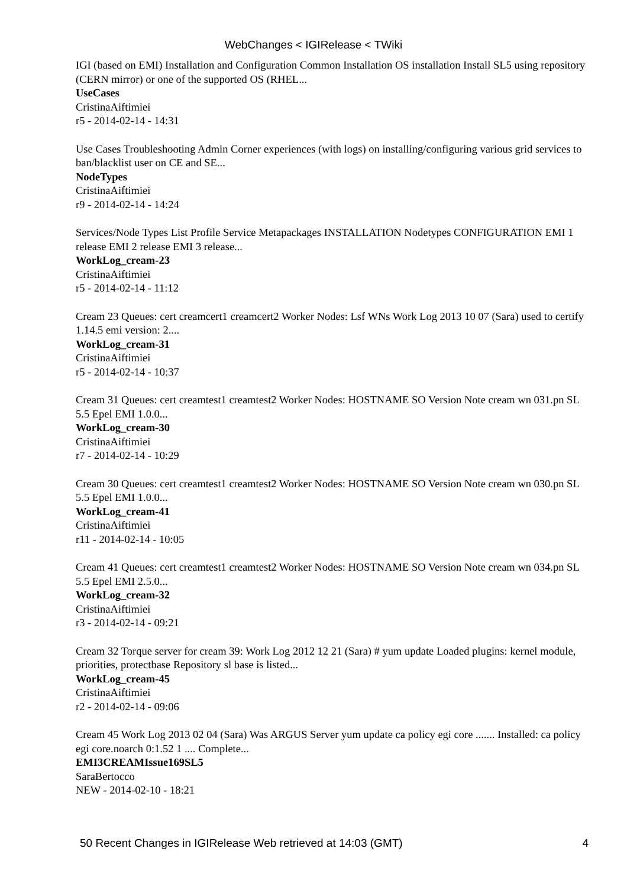WebChanges < IGIRelease < TWiki
IGI (based on EMI) Installation and Configuration Common Installation OS installation Install SL5 using repository (CERN mirror) or one of the supported OS (RHEL...
UseCases
CristinaAiftimiei
r5 - 2014-02-14 - 14:31
Use Cases Troubleshooting Admin Corner experiences (with logs) on installing/configuring various grid services to ban/blacklist user on CE and SE...
NodeTypes
CristinaAiftimiei
r9 - 2014-02-14 - 14:24
Services/Node Types List Profile Service Metapackages INSTALLATION Nodetypes CONFIGURATION EMI 1 release EMI 2 release EMI 3 release...
WorkLog_cream-23
CristinaAiftimiei
r5 - 2014-02-14 - 11:12
Cream 23 Queues: cert creamcert1 creamcert2 Worker Nodes: Lsf WNs Work Log 2013 10 07 (Sara) used to certify 1.14.5 emi version: 2....
WorkLog_cream-31
CristinaAiftimiei
r5 - 2014-02-14 - 10:37
Cream 31 Queues: cert creamtest1 creamtest2 Worker Nodes: HOSTNAME SO Version Note cream wn 031.pn SL 5.5 Epel EMI 1.0.0...
WorkLog_cream-30
CristinaAiftimiei
r7 - 2014-02-14 - 10:29
Cream 30 Queues: cert creamtest1 creamtest2 Worker Nodes: HOSTNAME SO Version Note cream wn 030.pn SL 5.5 Epel EMI 1.0.0...
WorkLog_cream-41
CristinaAiftimiei
r11 - 2014-02-14 - 10:05
Cream 41 Queues: cert creamtest1 creamtest2 Worker Nodes: HOSTNAME SO Version Note cream wn 034.pn SL 5.5 Epel EMI 2.5.0...
WorkLog_cream-32
CristinaAiftimiei
r3 - 2014-02-14 - 09:21
Cream 32 Torque server for cream 39: Work Log 2012 12 21 (Sara) # yum update Loaded plugins: kernel module, priorities, protectbase Repository sl base is listed...
WorkLog_cream-45
CristinaAiftimiei
r2 - 2014-02-14 - 09:06
Cream 45 Work Log 2013 02 04 (Sara) Was ARGUS Server yum update ca policy egi core ....... Installed: ca policy egi core.noarch 0:1.52 1 .... Complete...
EMI3CREAMIssue169SL5
SaraBertocco
NEW - 2014-02-10 - 18:21
50 Recent Changes in IGIRelease Web retrieved at 14:03 (GMT) 4